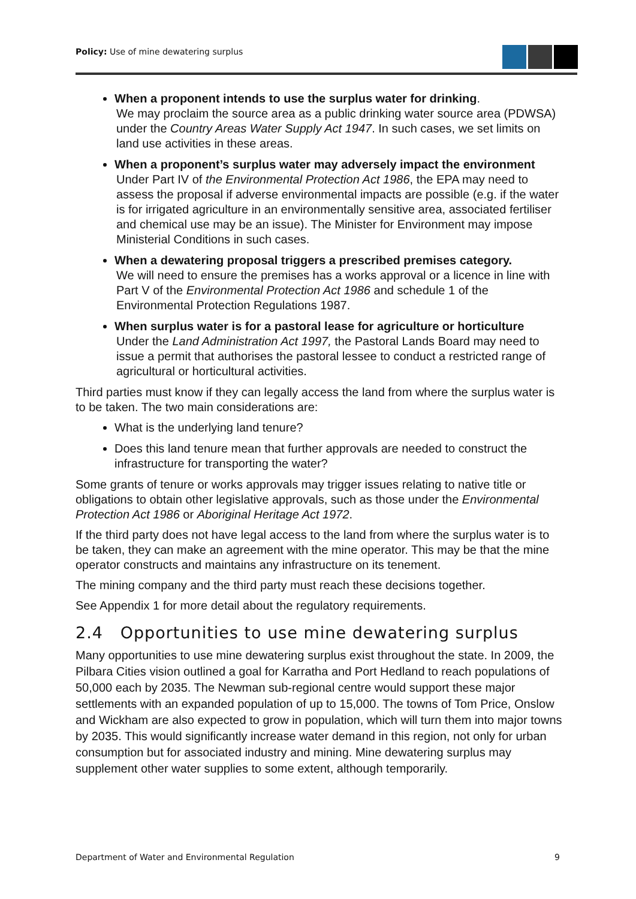Policy: Use of mine dewatering surplus
When a proponent intends to use the surplus water for drinking.
We may proclaim the source area as a public drinking water source area (PDWSA) under the Country Areas Water Supply Act 1947. In such cases, we set limits on land use activities in these areas.
When a proponent’s surplus water may adversely impact the environment
Under Part IV of the Environmental Protection Act 1986, the EPA may need to assess the proposal if adverse environmental impacts are possible (e.g. if the water is for irrigated agriculture in an environmentally sensitive area, associated fertiliser and chemical use may be an issue). The Minister for Environment may impose Ministerial Conditions in such cases.
When a dewatering proposal triggers a prescribed premises category.
We will need to ensure the premises has a works approval or a licence in line with Part V of the Environmental Protection Act 1986 and schedule 1 of the Environmental Protection Regulations 1987.
When surplus water is for a pastoral lease for agriculture or horticulture
Under the Land Administration Act 1997, the Pastoral Lands Board may need to issue a permit that authorises the pastoral lessee to conduct a restricted range of agricultural or horticultural activities.
Third parties must know if they can legally access the land from where the surplus water is to be taken. The two main considerations are:
What is the underlying land tenure?
Does this land tenure mean that further approvals are needed to construct the infrastructure for transporting the water?
Some grants of tenure or works approvals may trigger issues relating to native title or obligations to obtain other legislative approvals, such as those under the Environmental Protection Act 1986 or Aboriginal Heritage Act 1972.
If the third party does not have legal access to the land from where the surplus water is to be taken, they can make an agreement with the mine operator. This may be that the mine operator constructs and maintains any infrastructure on its tenement.
The mining company and the third party must reach these decisions together.
See Appendix 1 for more detail about the regulatory requirements.
2.4 Opportunities to use mine dewatering surplus
Many opportunities to use mine dewatering surplus exist throughout the state. In 2009, the Pilbara Cities vision outlined a goal for Karratha and Port Hedland to reach populations of 50,000 each by 2035. The Newman sub-regional centre would support these major settlements with an expanded population of up to 15,000. The towns of Tom Price, Onslow and Wickham are also expected to grow in population, which will turn them into major towns by 2035. This would significantly increase water demand in this region, not only for urban consumption but for associated industry and mining. Mine dewatering surplus may supplement other water supplies to some extent, although temporarily.
Department of Water and Environmental Regulation 9